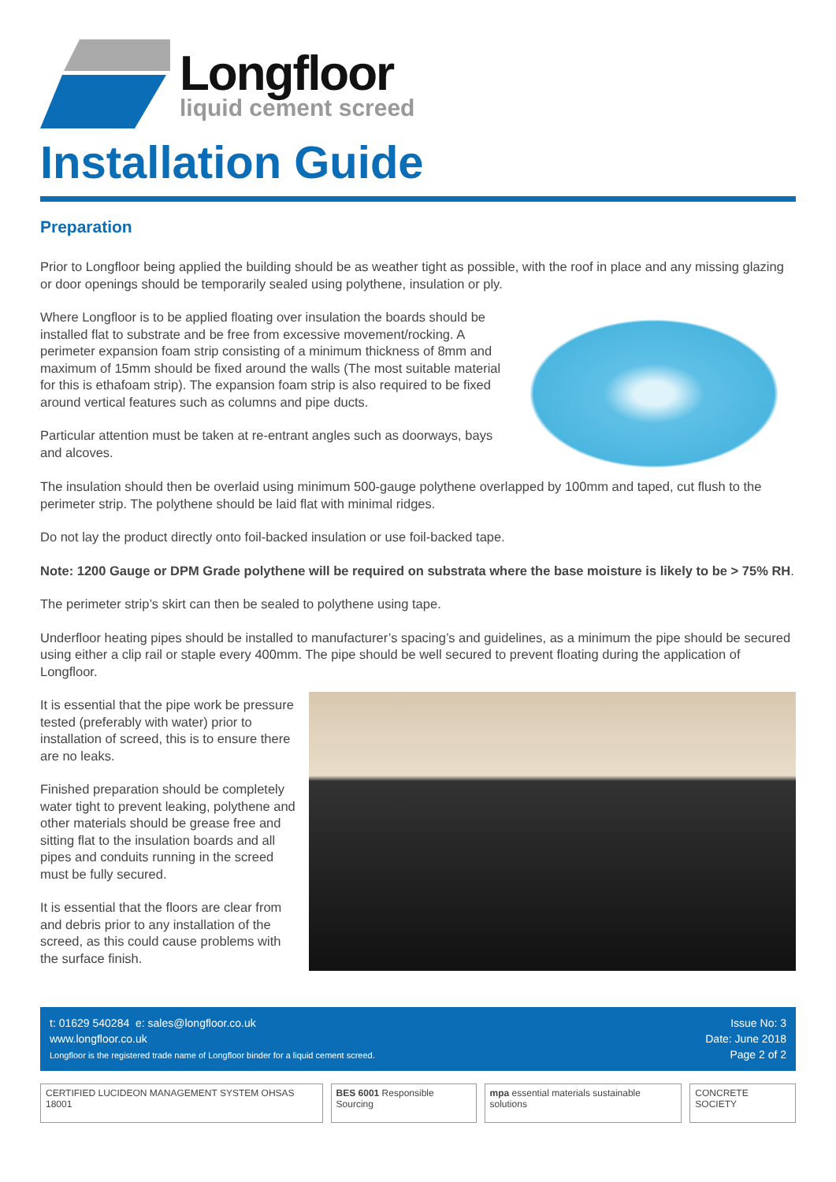Longfloor
liquid cement screed
Installation Guide
Preparation
Prior to Longfloor being applied the building should be as weather tight as possible, with the roof in place and any missing glazing or door openings should be temporarily sealed using polythene, insulation or ply.
Where Longfloor is to be applied floating over insulation the boards should be installed flat to substrate and be free from excessive movement/rocking. A perimeter expansion foam strip consisting of a minimum thickness of 8mm and maximum of 15mm should be fixed around the walls (The most suitable material for this is ethafoam strip). The expansion foam strip is also required to be fixed around vertical features such as columns and pipe ducts.
Particular attention must be taken at re-entrant angles such as doorways, bays and alcoves.
The insulation should then be overlaid using minimum 500-gauge polythene overlapped by 100mm and taped, cut flush to the perimeter strip. The polythene should be laid flat with minimal ridges.
Do not lay the product directly onto foil-backed insulation or use foil-backed tape.
Note: 1200 Gauge or DPM Grade polythene will be required on substrata where the base moisture is likely to be > 75% RH.
The perimeter strip’s skirt can then be sealed to polythene using tape.
Underfloor heating pipes should be installed to manufacturer’s spacing’s and guidelines, as a minimum the pipe should be secured using either a clip rail or staple every 400mm. The pipe should be well secured to prevent floating during the application of Longfloor.
It is essential that the pipe work be pressure tested (preferably with water) prior to installation of screed, this is to ensure there are no leaks.
Finished preparation should be completely water tight to prevent leaking, polythene and other materials should be grease free and sitting flat to the insulation boards and all pipes and conduits running in the screed must be fully secured.
It is essential that the floors are clear from and debris prior to any installation of the screed, as this could cause problems with the surface finish.
t: 01629 540284 e: sales@longfloor.co.uk
www.longfloor.co.uk
Longfloor is the registered trade name of Longfloor binder for a liquid cement screed.
Issue No: 3
Date: June 2018
Page 2 of 2
CERTIFIED LUCIDEON MANAGEMENT SYSTEM OHSAS 18001
BES 6001 Responsible Sourcing mpa essential materials sustainable solutions
CONCRETE SOCIETY